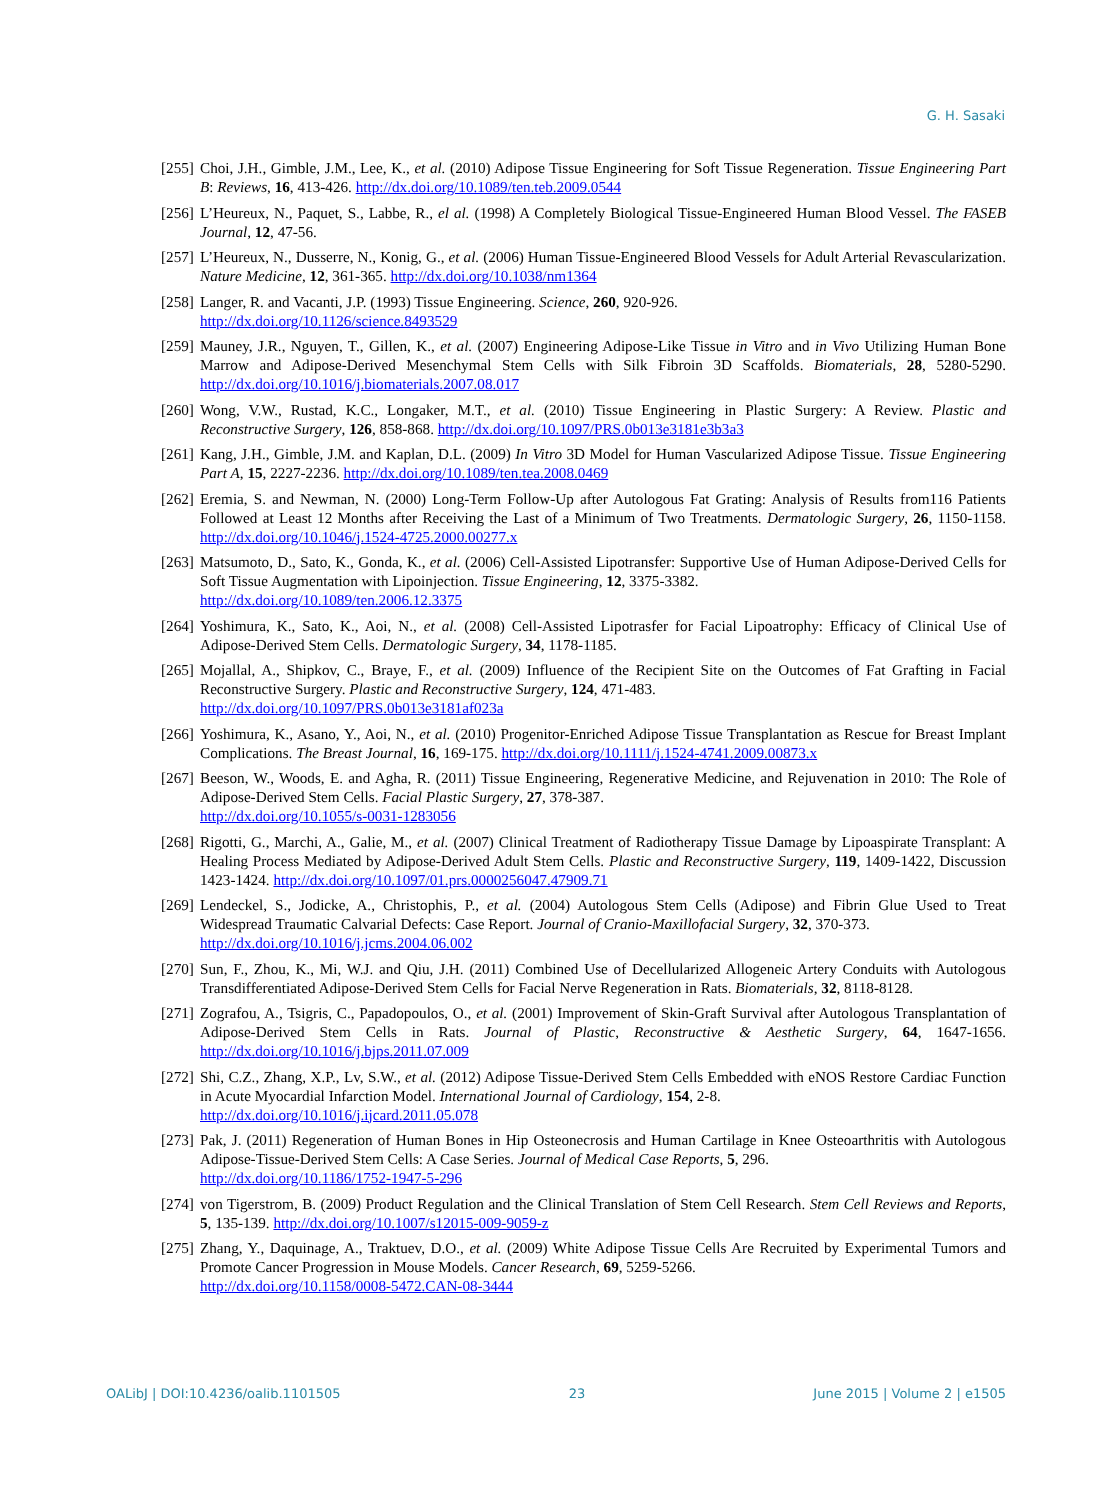G. H. Sasaki
[255] Choi, J.H., Gimble, J.M., Lee, K., et al. (2010) Adipose Tissue Engineering for Soft Tissue Regeneration. Tissue Engineering Part B: Reviews, 16, 413-426. http://dx.doi.org/10.1089/ten.teb.2009.0544
[256] L’Heureux, N., Paquet, S., Labbe, R., el al. (1998) A Completely Biological Tissue-Engineered Human Blood Vessel. The FASEB Journal, 12, 47-56.
[257] L’Heureux, N., Dusserre, N., Konig, G., et al. (2006) Human Tissue-Engineered Blood Vessels for Adult Arterial Revascularization. Nature Medicine, 12, 361-365. http://dx.doi.org/10.1038/nm1364
[258] Langer, R. and Vacanti, J.P. (1993) Tissue Engineering. Science, 260, 920-926.
http://dx.doi.org/10.1126/science.8493529
[259] Mauney, J.R., Nguyen, T., Gillen, K., et al. (2007) Engineering Adipose-Like Tissue in Vitro and in Vivo Utilizing Human Bone Marrow and Adipose-Derived Mesenchymal Stem Cells with Silk Fibroin 3D Scaffolds. Biomaterials, 28, 5280-5290. http://dx.doi.org/10.1016/j.biomaterials.2007.08.017
[260] Wong, V.W., Rustad, K.C., Longaker, M.T., et al. (2010) Tissue Engineering in Plastic Surgery: A Review. Plastic and Reconstructive Surgery, 126, 858-868. http://dx.doi.org/10.1097/PRS.0b013e3181e3b3a3
[261] Kang, J.H., Gimble, J.M. and Kaplan, D.L. (2009) In Vitro 3D Model for Human Vascularized Adipose Tissue. Tissue Engineering Part A, 15, 2227-2236. http://dx.doi.org/10.1089/ten.tea.2008.0469
[262] Eremia, S. and Newman, N. (2000) Long-Term Follow-Up after Autologous Fat Grating: Analysis of Results from116 Patients Followed at Least 12 Months after Receiving the Last of a Minimum of Two Treatments. Dermatologic Surgery, 26, 1150-1158. http://dx.doi.org/10.1046/j.1524-4725.2000.00277.x
[263] Matsumoto, D., Sato, K., Gonda, K., et al. (2006) Cell-Assisted Lipotransfer: Supportive Use of Human Adipose-Derived Cells for Soft Tissue Augmentation with Lipoinjection. Tissue Engineering, 12, 3375-3382.
http://dx.doi.org/10.1089/ten.2006.12.3375
[264] Yoshimura, K., Sato, K., Aoi, N., et al. (2008) Cell-Assisted Lipotrasfer for Facial Lipoatrophy: Efficacy of Clinical Use of Adipose-Derived Stem Cells. Dermatologic Surgery, 34, 1178-1185.
[265] Mojallal, A., Shipkov, C., Braye, F., et al. (2009) Influence of the Recipient Site on the Outcomes of Fat Grafting in Facial Reconstructive Surgery. Plastic and Reconstructive Surgery, 124, 471-483.
http://dx.doi.org/10.1097/PRS.0b013e3181af023a
[266] Yoshimura, K., Asano, Y., Aoi, N., et al. (2010) Progenitor-Enriched Adipose Tissue Transplantation as Rescue for Breast Implant Complications. The Breast Journal, 16, 169-175. http://dx.doi.org/10.1111/j.1524-4741.2009.00873.x
[267] Beeson, W., Woods, E. and Agha, R. (2011) Tissue Engineering, Regenerative Medicine, and Rejuvenation in 2010: The Role of Adipose-Derived Stem Cells. Facial Plastic Surgery, 27, 378-387.
http://dx.doi.org/10.1055/s-0031-1283056
[268] Rigotti, G., Marchi, A., Galie, M., et al. (2007) Clinical Treatment of Radiotherapy Tissue Damage by Lipoaspirate Transplant: A Healing Process Mediated by Adipose-Derived Adult Stem Cells. Plastic and Reconstructive Surgery, 119, 1409-1422, Discussion 1423-1424. http://dx.doi.org/10.1097/01.prs.0000256047.47909.71
[269] Lendeckel, S., Jodicke, A., Christophis, P., et al. (2004) Autologous Stem Cells (Adipose) and Fibrin Glue Used to Treat Widespread Traumatic Calvarial Defects: Case Report. Journal of Cranio-Maxillofacial Surgery, 32, 370-373.
http://dx.doi.org/10.1016/j.jcms.2004.06.002
[270] Sun, F., Zhou, K., Mi, W.J. and Qiu, J.H. (2011) Combined Use of Decellularized Allogeneic Artery Conduits with Autologous Transdifferentiated Adipose-Derived Stem Cells for Facial Nerve Regeneration in Rats. Biomaterials, 32, 8118-8128.
[271] Zografou, A., Tsigris, C., Papadopoulos, O., et al. (2001) Improvement of Skin-Graft Survival after Autologous Transplantation of Adipose-Derived Stem Cells in Rats. Journal of Plastic, Reconstructive & Aesthetic Surgery, 64, 1647-1656. http://dx.doi.org/10.1016/j.bjps.2011.07.009
[272] Shi, C.Z., Zhang, X.P., Lv, S.W., et al. (2012) Adipose Tissue-Derived Stem Cells Embedded with eNOS Restore Cardiac Function in Acute Myocardial Infarction Model. International Journal of Cardiology, 154, 2-8.
http://dx.doi.org/10.1016/j.ijcard.2011.05.078
[273] Pak, J. (2011) Regeneration of Human Bones in Hip Osteonecrosis and Human Cartilage in Knee Osteoarthritis with Autologous Adipose-Tissue-Derived Stem Cells: A Case Series. Journal of Medical Case Reports, 5, 296.
http://dx.doi.org/10.1186/1752-1947-5-296
[274] von Tigerstrom, B. (2009) Product Regulation and the Clinical Translation of Stem Cell Research. Stem Cell Reviews and Reports, 5, 135-139. http://dx.doi.org/10.1007/s12015-009-9059-z
[275] Zhang, Y., Daquinage, A., Traktuev, D.O., et al. (2009) White Adipose Tissue Cells Are Recruited by Experimental Tumors and Promote Cancer Progression in Mouse Models. Cancer Research, 69, 5259-5266.
http://dx.doi.org/10.1158/0008-5472.CAN-08-3444
OALibJ | DOI:10.4236/oalib.1101505 23 June 2015 | Volume 2 | e1505